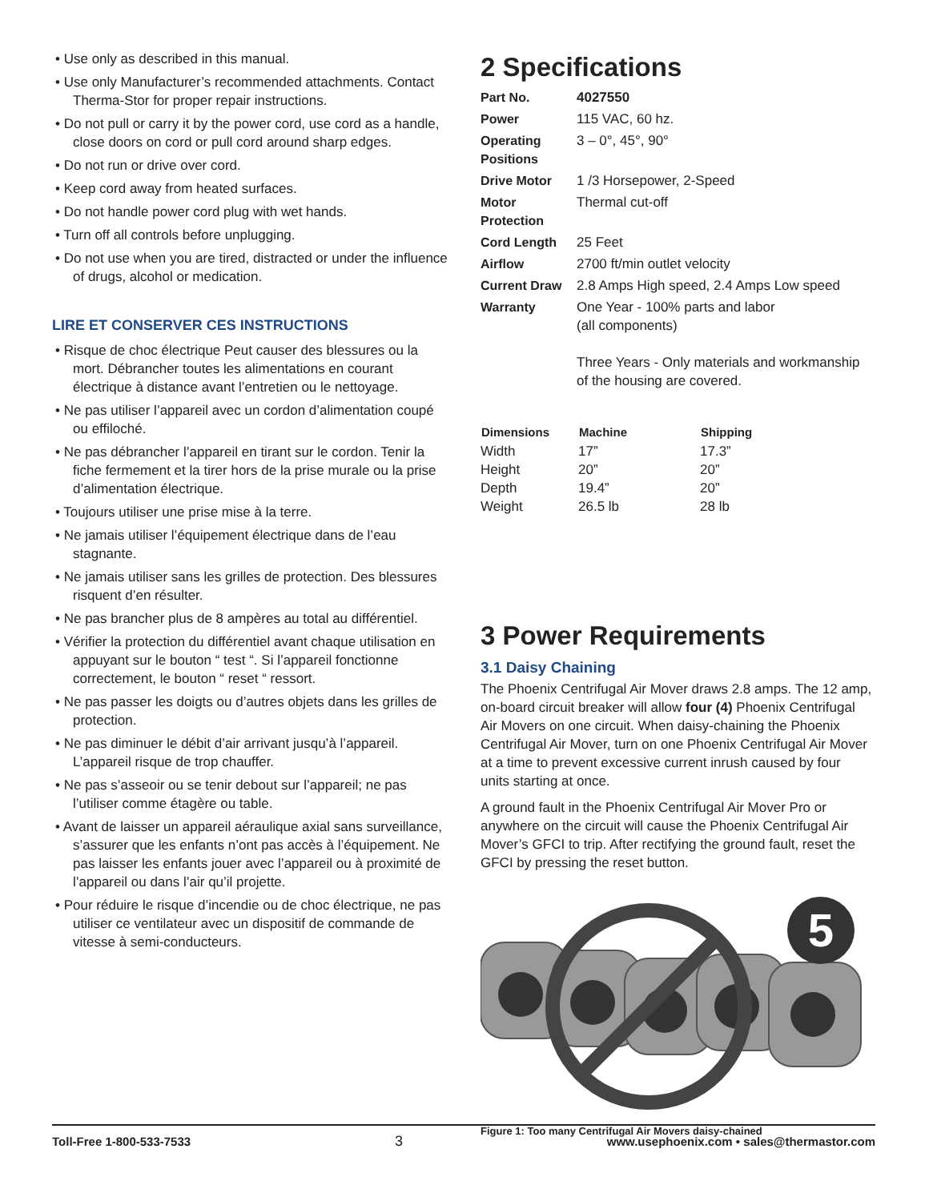• Use only as described in this manual.
• Use only Manufacturer’s recommended attachments. Contact Therma-Stor for proper repair instructions.
• Do not pull or carry it by the power cord, use cord as a handle, close doors on cord or pull cord around sharp edges.
• Do not run or drive over cord.
• Keep cord away from heated surfaces.
• Do not handle power cord plug with wet hands.
• Turn off all controls before unplugging.
• Do not use when you are tired, distracted or under the influence of drugs, alcohol or medication.
LIRE ET CONSERVER CES INSTRUCTIONS
• Risque de choc électrique Peut causer des blessures ou la mort. Débrancher toutes les alimentations en courant électrique à distance avant l’entretien ou le nettoyage.
• Ne pas utiliser l’appareil avec un cordon d’alimentation coupé ou effiloché.
• Ne pas débrancher l’appareil en tirant sur le cordon. Tenir la fiche fermement et la tirer hors de la prise murale ou la prise d’alimentation électrique.
• Toujours utiliser une prise mise à la terre.
• Ne jamais utiliser l’équipement électrique dans de l’eau stagnante.
• Ne jamais utiliser sans les grilles de protection. Des blessures risquent d’en résulter.
• Ne pas brancher plus de 8 ampères au total au différentiel.
• Vérifier la protection du différentiel avant chaque utilisation en appuyant sur le bouton “ test “. Si l’appareil fonctionne correctement, le bouton “ reset “ ressort.
• Ne pas passer les doigts ou d’autres objets dans les grilles de protection.
• Ne pas diminuer le débit d’air arrivant jusqu’à l’appareil. L’appareil risque de trop chauffer.
• Ne pas s’asseoir ou se tenir debout sur l’appareil; ne pas l’utiliser comme étagère ou table.
• Avant de laisser un appareil aéraulique axial sans surveillance, s’assurer que les enfants n’ont pas accès à l’équipement. Ne pas laisser les enfants jouer avec l’appareil ou à proximité de l’appareil ou dans l’air qu’il projette.
• Pour réduire le risque d’incendie ou de choc électrique, ne pas utiliser ce ventilateur avec un dispositif de commande de vitesse à semi-conducteurs.
2 Specifications
| Part No. | 4027550 |
| Power | 115 VAC, 60 hz. |
| Operating Positions | 3 – 0°, 45°, 90° |
| Drive Motor | 1 /3 Horsepower, 2-Speed |
| Motor Protection | Thermal cut-off |
| Cord Length | 25 Feet |
| Airflow | 2700 ft/min outlet velocity |
| Current Draw | 2.8 Amps High speed, 2.4 Amps Low speed |
| Warranty | One Year - 100% parts and labor (all components) Three Years - Only materials and workmanship of the housing are covered. |
| Dimensions | Machine | Shipping |
| --- | --- | --- |
| Width | 17” | 17.3” |
| Height | 20” | 20” |
| Depth | 19.4” | 20” |
| Weight | 26.5 lb | 28 lb |
3 Power Requirements
3.1 Daisy Chaining
The Phoenix Centrifugal Air Mover draws 2.8 amps. The 12 amp, on-board circuit breaker will allow four (4) Phoenix Centrifugal Air Movers on one circuit. When daisy-chaining the Phoenix Centrifugal Air Mover, turn on one Phoenix Centrifugal Air Mover at a time to prevent excessive current inrush caused by four units starting at once.
A ground fault in the Phoenix Centrifugal Air Mover Pro or anywhere on the circuit will cause the Phoenix Centrifugal Air Mover’s GFCI to trip. After rectifying the ground fault, reset the GFCI by pressing the reset button.
5
Figure 1: Too many Centrifugal Air Movers daisy-chained
Toll-Free 1-800-533-7533 3 www.usephoenix.com • sales@thermastor.com